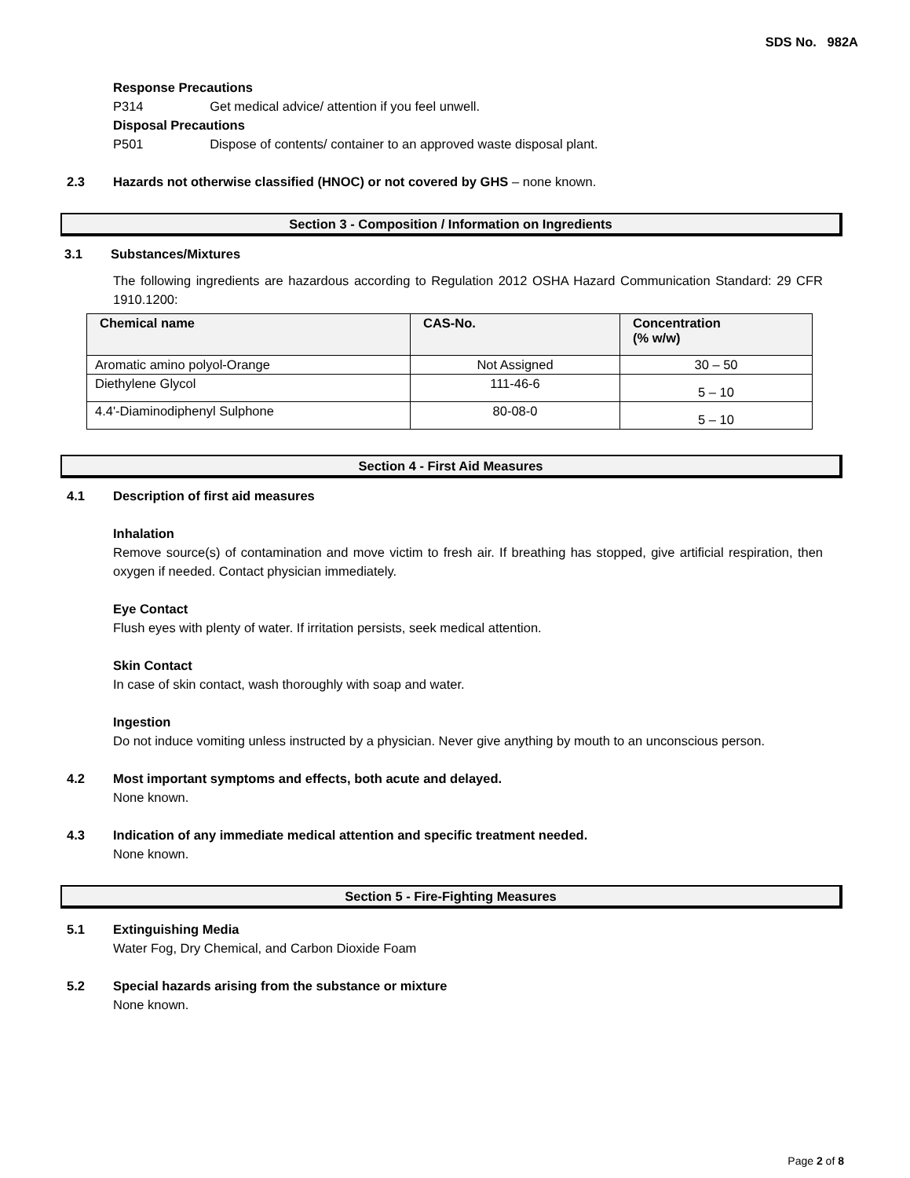SDS No. 982A
Response Precautions
P314 Get medical advice/ attention if you feel unwell.
Disposal Precautions
P501 Dispose of contents/ container to an approved waste disposal plant.
2.3 Hazards not otherwise classified (HNOC) or not covered by GHS – none known.
Section 3 - Composition / Information on Ingredients
3.1 Substances/Mixtures
The following ingredients are hazardous according to Regulation 2012 OSHA Hazard Communication Standard: 29 CFR 1910.1200:
| Chemical name | CAS-No. | Concentration (% w/w) |
| --- | --- | --- |
| Aromatic amino polyol-Orange | Not Assigned | 30 – 50 |
| Diethylene Glycol | 111-46-6 | 5 – 10 |
| 4.4'-Diaminodiphenyl Sulphone | 80-08-0 | 5 – 10 |
Section 4 - First Aid Measures
4.1 Description of first aid measures
Inhalation
Remove source(s) of contamination and move victim to fresh air. If breathing has stopped, give artificial respiration, then oxygen if needed. Contact physician immediately.
Eye Contact
Flush eyes with plenty of water. If irritation persists, seek medical attention.
Skin Contact
In case of skin contact, wash thoroughly with soap and water.
Ingestion
Do not induce vomiting unless instructed by a physician. Never give anything by mouth to an unconscious person.
4.2 Most important symptoms and effects, both acute and delayed.
None known.
4.3 Indication of any immediate medical attention and specific treatment needed.
None known.
Section 5 - Fire-Fighting Measures
5.1 Extinguishing Media
Water Fog, Dry Chemical, and Carbon Dioxide Foam
5.2 Special hazards arising from the substance or mixture
None known.
Page 2 of 8